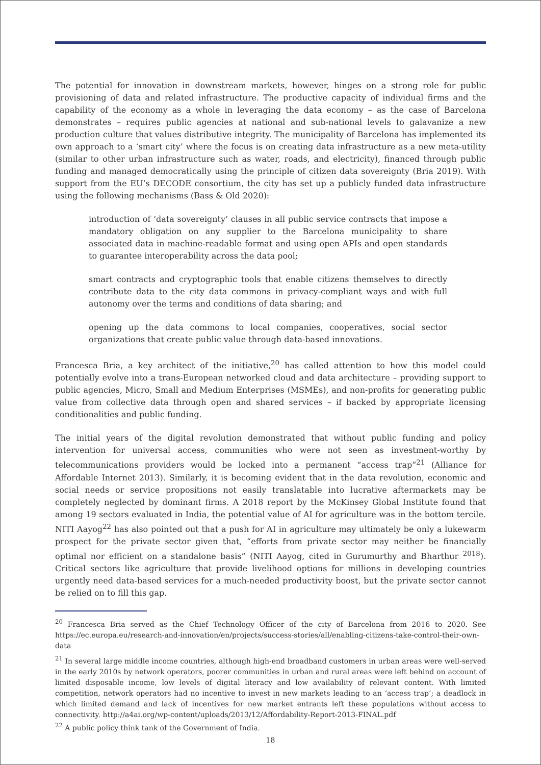The potential for innovation in downstream markets, however, hinges on a strong role for public provisioning of data and related infrastructure. The productive capacity of individual firms and the capability of the economy as a whole in leveraging the data economy – as the case of Barcelona demonstrates – requires public agencies at national and sub-national levels to galavanize a new production culture that values distributive integrity. The municipality of Barcelona has implemented its own approach to a ‘smart city’ where the focus is on creating data infrastructure as a new meta-utility (similar to other urban infrastructure such as water, roads, and electricity), financed through public funding and managed democratically using the principle of citizen data sovereignty (Bria 2019). With support from the EU’s DECODE consortium, the city has set up a publicly funded data infrastructure using the following mechanisms (Bass & Old 2020):
introduction of ‘data sovereignty’ clauses in all public service contracts that impose a mandatory obligation on any supplier to the Barcelona municipality to share associated data in machine-readable format and using open APIs and open standards to guarantee interoperability across the data pool;
smart contracts and cryptographic tools that enable citizens themselves to directly contribute data to the city data commons in privacy-compliant ways and with full autonomy over the terms and conditions of data sharing; and
opening up the data commons to local companies, cooperatives, social sector organizations that create public value through data-based innovations.
Francesca Bria, a key architect of the initiative,<sup>20</sup> has called attention to how this model could potentially evolve into a trans-European networked cloud and data architecture – providing support to public agencies, Micro, Small and Medium Enterprises (MSMEs), and non-profits for generating public value from collective data through open and shared services – if backed by appropriate licensing conditionalities and public funding.
The initial years of the digital revolution demonstrated that without public funding and policy intervention for universal access, communities who were not seen as investment-worthy by telecommunications providers would be locked into a permanent “access trap”<sup>21</sup> (Alliance for Affordable Internet 2013). Similarly, it is becoming evident that in the data revolution, economic and social needs or service propositions not easily translatable into lucrative aftermarkets may be completely neglected by dominant firms. A 2018 report by the McKinsey Global Institute found that among 19 sectors evaluated in India, the potential value of AI for agriculture was in the bottom tercile. NITI Aayog<sup>22</sup> has also pointed out that a push for AI in agriculture may ultimately be only a lukewarm prospect for the private sector given that, “efforts from private sector may neither be financially optimal nor efficient on a standalone basis” (NITI Aayog, cited in Gurumurthy and Bharthur <sup>2018</sup>). Critical sectors like agriculture that provide livelihood options for millions in developing countries urgently need data-based services for a much-needed productivity boost, but the private sector cannot be relied on to fill this gap.
<sup>20</sup> Francesca Bria served as the Chief Technology Officer of the city of Barcelona from 2016 to 2020. See https://ec.europa.eu/research-and-innovation/en/projects/success-stories/all/enabling-citizens-take-control-their-own-data
<sup>21</sup> In several large middle income countries, although high-end broadband customers in urban areas were well-served in the early 2010s by network operators, poorer communities in urban and rural areas were left behind on account of limited disposable income, low levels of digital literacy and low availability of relevant content. With limited competition, network operators had no incentive to invest in new markets leading to an ‘access trap’; a deadlock in which limited demand and lack of incentives for new market entrants left these populations without access to connectivity. http://a4ai.org/wp-content/uploads/2013/12/Affordability-Report-2013-FINAL.pdf
<sup>22</sup> A public policy think tank of the Government of India.
18